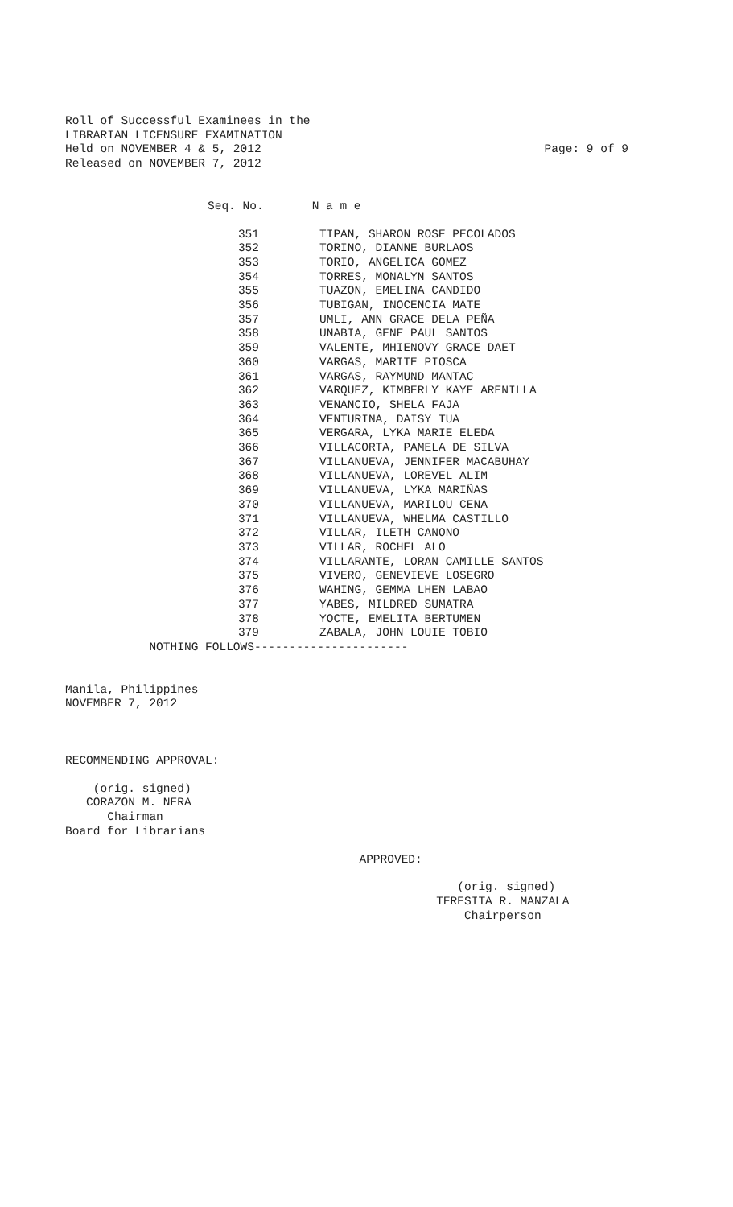Roll of Successful Examinees in the
LIBRARIAN LICENSURE EXAMINATION
Held on NOVEMBER 4 & 5, 2012 Page: 9 of 9
Released on NOVEMBER 7, 2012
| Seq. No. | N a m e |
| --- | --- |
| 351 | TIPAN, SHARON ROSE PECOLADOS |
| 352 | TORINO, DIANNE BURLAOS |
| 353 | TORIO, ANGELICA GOMEZ |
| 354 | TORRES, MONALYN SANTOS |
| 355 | TUAZON, EMELINA CANDIDO |
| 356 | TUBIGAN, INOCENCIA MATE |
| 357 | UMLI, ANN GRACE DELA PEÑA |
| 358 | UNABIA, GENE PAUL SANTOS |
| 359 | VALENTE, MHIENOVY GRACE DAET |
| 360 | VARGAS, MARITE PIOSCA |
| 361 | VARGAS, RAYMUND MANTAC |
| 362 | VARQUEZ, KIMBERLY KAYE ARENILLA |
| 363 | VENANCIO, SHELA FAJA |
| 364 | VENTURINA, DAISY TUA |
| 365 | VERGARA, LYKA MARIE ELEDA |
| 366 | VILLACORTA, PAMELA DE SILVA |
| 367 | VILLANUEVA, JENNIFER MACABUHAY |
| 368 | VILLANUEVA, LOREVEL ALIM |
| 369 | VILLANUEVA, LYKA MARIÑAS |
| 370 | VILLANUEVA, MARILOU CENA |
| 371 | VILLANUEVA, WHELMA CASTILLO |
| 372 | VILLAR, ILETH CANONO |
| 373 | VILLAR, ROCHEL ALO |
| 374 | VILLARANTE, LORAN CAMILLE SANTOS |
| 375 | VIVERO, GENEVIEVE LOSEGRO |
| 376 | WAHING, GEMMA LHEN LABAO |
| 377 | YABES, MILDRED SUMATRA |
| 378 | YOCTE, EMELITA BERTUMEN |
| 379 | ZABALA, JOHN LOUIE TOBIO |
            NOTHING FOLLOWS----------------------
Manila, Philippines
NOVEMBER 7, 2012
RECOMMENDING APPROVAL:
    (orig. signed)
   CORAZON M. NERA
      Chairman
Board for Librarians
                                          APPROVED:
                                                        (orig. signed)
                                                     TERESITA R. MANZALA
                                                         Chairperson